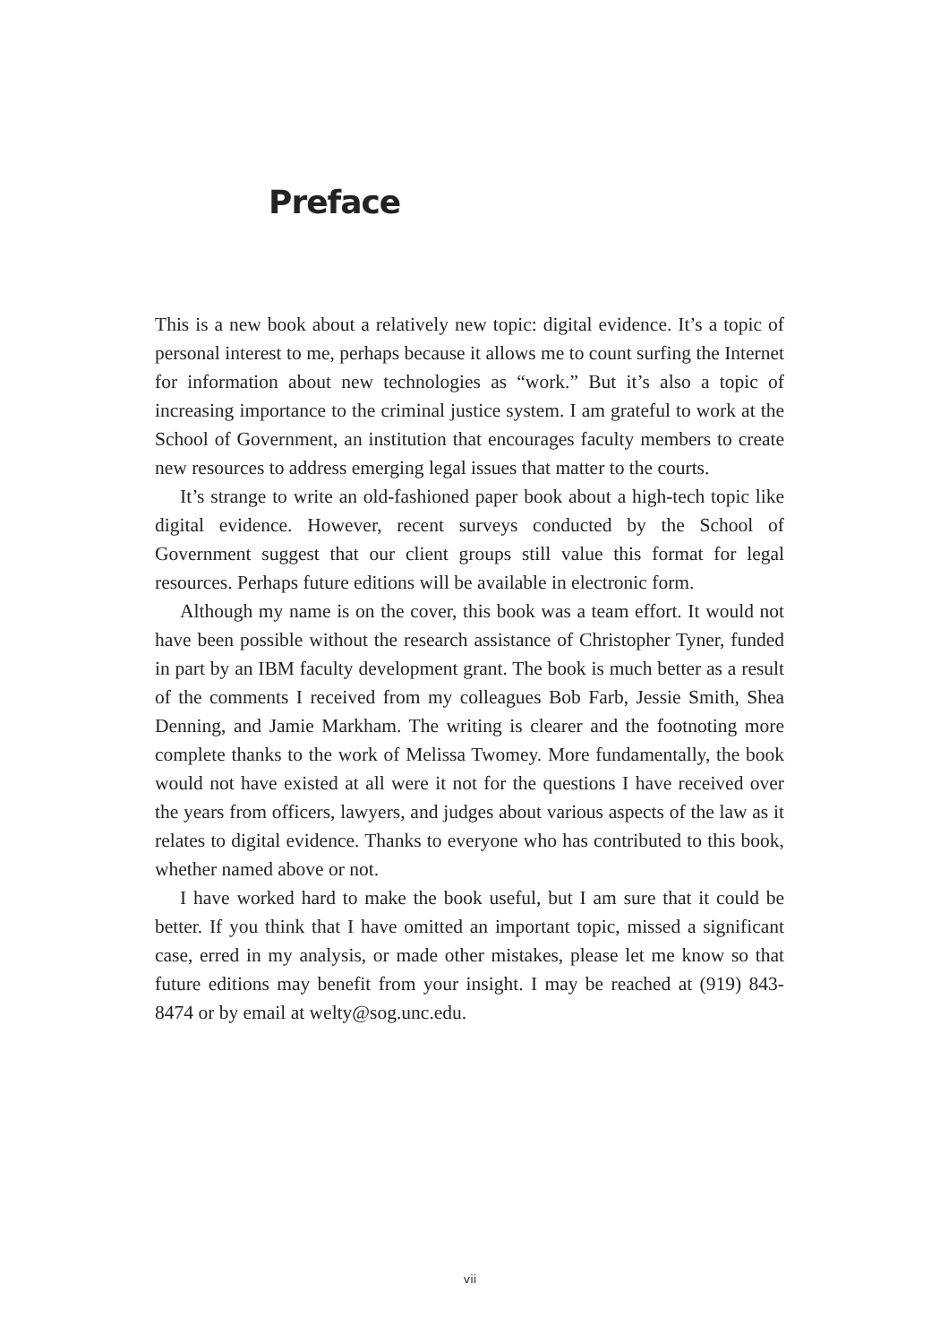Preface
This is a new book about a relatively new topic: digital evidence. It’s a topic of personal interest to me, perhaps because it allows me to count surfing the Internet for information about new technologies as “work.” But it’s also a topic of increasing importance to the criminal justice system. I am grateful to work at the School of Government, an institution that encourages faculty members to create new resources to address emerging legal issues that matter to the courts.
It’s strange to write an old-fashioned paper book about a high-tech topic like digital evidence. However, recent surveys conducted by the School of Government suggest that our client groups still value this format for legal resources. Perhaps future editions will be available in electronic form.
Although my name is on the cover, this book was a team effort. It would not have been possible without the research assistance of Christopher Tyner, funded in part by an IBM faculty development grant. The book is much better as a result of the comments I received from my colleagues Bob Farb, Jessie Smith, Shea Denning, and Jamie Markham. The writing is clearer and the footnoting more complete thanks to the work of Melissa Twomey. More fundamentally, the book would not have existed at all were it not for the questions I have received over the years from officers, lawyers, and judges about various aspects of the law as it relates to digital evidence. Thanks to everyone who has contributed to this book, whether named above or not.
I have worked hard to make the book useful, but I am sure that it could be better. If you think that I have omitted an important topic, missed a significant case, erred in my analysis, or made other mistakes, please let me know so that future editions may benefit from your insight. I may be reached at (919) 843-8474 or by email at welty@sog.unc.edu.
vii